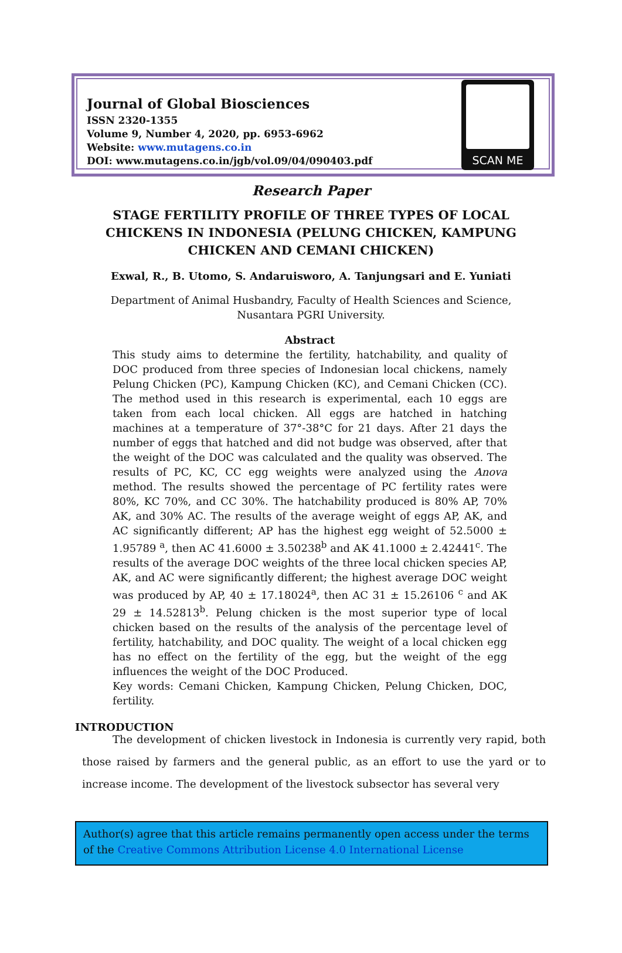Journal of Global Biosciences
ISSN 2320-1355
Volume 9, Number 4, 2020, pp. 6953-6962
Website: www.mutagens.co.in
DOI: www.mutagens.co.in/jgb/vol.09/04/090403.pdf
SCAN ME
Research Paper
STAGE FERTILITY PROFILE OF THREE TYPES OF LOCAL CHICKENS IN INDONESIA (PELUNG CHICKEN, KAMPUNG CHICKEN AND CEMANI CHICKEN)
Exwal, R., B. Utomo, S. Andaruisworo, A. Tanjungsari and E. Yuniati
Department of Animal Husbandry, Faculty of Health Sciences and Science,
Nusantara PGRI University.
Abstract
This study aims to determine the fertility, hatchability, and quality of DOC produced from three species of Indonesian local chickens, namely Pelung Chicken (PC), Kampung Chicken (KC), and Cemani Chicken (CC). The method used in this research is experimental, each 10 eggs are taken from each local chicken. All eggs are hatched in hatching machines at a temperature of 37°-38°C for 21 days. After 21 days the number of eggs that hatched and did not budge was observed, after that the weight of the DOC was calculated and the quality was observed. The results of PC, KC, CC egg weights were analyzed using the Anova method. The results showed the percentage of PC fertility rates were 80%, KC 70%, and CC 30%. The hatchability produced is 80% AP, 70% AK, and 30% AC. The results of the average weight of eggs AP, AK, and AC significantly different; AP has the highest egg weight of 52.5000 ± 1.95789 <sup>a</sup>, then AC 41.6000 ± 3.50238<sup>b</sup> and AK 41.1000 ± 2.42441<sup>c</sup>. The results of the average DOC weights of the three local chicken species AP, AK, and AC were significantly different; the highest average DOC weight was produced by AP, 40 ± 17.18024<sup>a</sup>, then AC 31 ± 15.26106 <sup>c</sup> and AK 29 ± 14.52813<sup>b</sup>. Pelung chicken is the most superior type of local chicken based on the results of the analysis of the percentage level of fertility, hatchability, and DOC quality. The weight of a local chicken egg has no effect on the fertility of the egg, but the weight of the egg influences the weight of the DOC Produced.
Key words: Cemani Chicken, Kampung Chicken, Pelung Chicken, DOC, fertility.
INTRODUCTION
The development of chicken livestock in Indonesia is currently very rapid, both those raised by farmers and the general public, as an effort to use the yard or to increase income. The development of the livestock subsector has several very
Author(s) agree that this article remains permanently open access under the terms of the Creative Commons Attribution License 4.0 International License